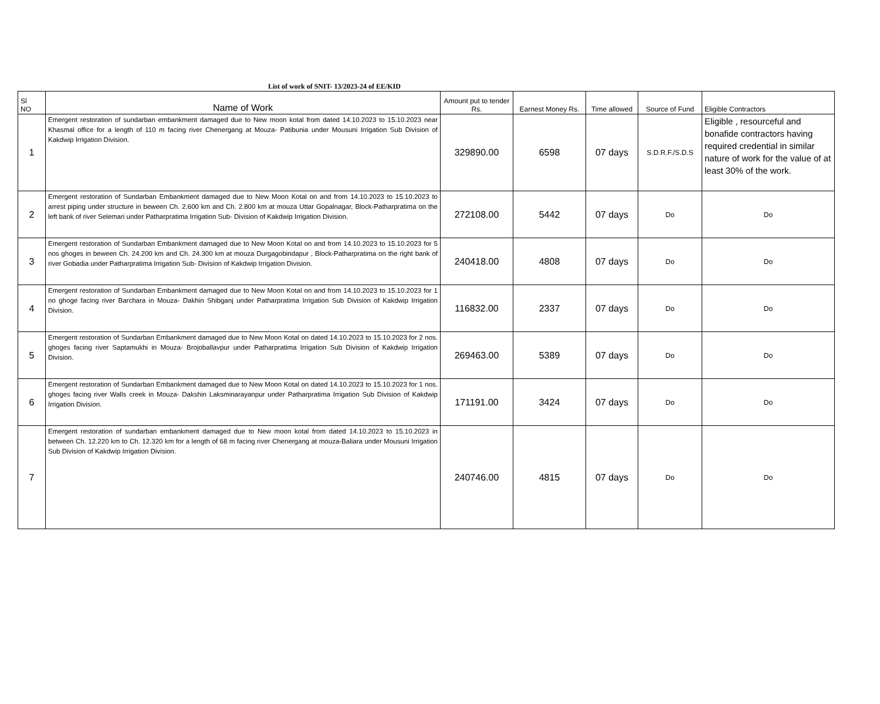List of work of SNIT- 13/2023-24 of EE/KID
| Sl NO | Name of Work | Amount put to tender Rs. | Earnest Money Rs. | Time allowed | Source of Fund | Eligible Contractors |
| --- | --- | --- | --- | --- | --- | --- |
| 1 | Emergent restoration of sundarban embankment damaged due to New moon kotal from dated 14.10.2023 to 15.10.2023 near Khasmal office for a length of 110 m facing river Chenergang at Mouza- Patibunia under Mousuni Irrigation Sub Division of Kakdwip Irrigation Division. | 329890.00 | 6598 | 07 days | S.D.R.F./S.D.S | Eligible , resourceful and bonafide contractors having required credential in similar nature of work for the value of at least 30% of the work. |
| 2 | Emergent restoration of Sundarban Embankment damaged due to New Moon Kotal on and from 14.10.2023 to 15.10.2023 to arrest piping under structure in beween Ch. 2.600 km and Ch. 2.800 km at mouza Uttar Gopalnagar, Block-Patharpratima on the left bank of river Selemari under Patharpratima Irrigation Sub- Division of Kakdwip Irrigation Division. | 272108.00 | 5442 | 07 days | Do | Do |
| 3 | Emergent restoration of Sundarban Embankment damaged due to New Moon Kotal on and from 14.10.2023 to 15.10.2023 for 5 nos ghoges in beween Ch. 24.200 km and Ch. 24.300 km at mouza Durgagobindapur , Block-Patharpratima on the right bank of river Gobadia under Patharpratima Irrigation Sub- Division of Kakdwip Irrigation Division. | 240418.00 | 4808 | 07 days | Do | Do |
| 4 | Emergent restoration of Sundarban Embankment damaged due to New Moon Kotal on and from 14.10.2023 to 15.10.2023 for 1 no ghoge facing river Barchara in Mouza- Dakhin Shibganj under Patharpratima Irrigation Sub Division of Kakdwip Irrigation Division. | 116832.00 | 2337 | 07 days | Do | Do |
| 5 | Emergent restoration of Sundarban Embankment damaged due to New Moon Kotal on dated 14.10.2023 to 15.10.2023 for 2 nos. ghoges facing river Saptamukhi in Mouza- Brojoballavpur under Patharpratima Irrigation Sub Division of Kakdwip Irrigation Division. | 269463.00 | 5389 | 07 days | Do | Do |
| 6 | Emergent restoration of Sundarban Embankment damaged due to New Moon Kotal on dated 14.10.2023 to 15.10.2023 for 1 nos. ghoges facing river Walls creek in Mouza- Dakshin Laksminarayanpur under Patharpratima Irrigation Sub Division of Kakdwip Irrigation Division. | 171191.00 | 3424 | 07 days | Do | Do |
| 7 | Emergent restoration of sundarban embankment damaged due to New moon kotal from dated 14.10.2023 to 15.10.2023 in between Ch. 12.220 km to Ch. 12.320 km for a length of 68 m facing river Chenergang at mouza-Baliara under Mousuni Irrigation Sub Division of Kakdwip Irrigation Division. | 240746.00 | 4815 | 07 days | Do | Do |